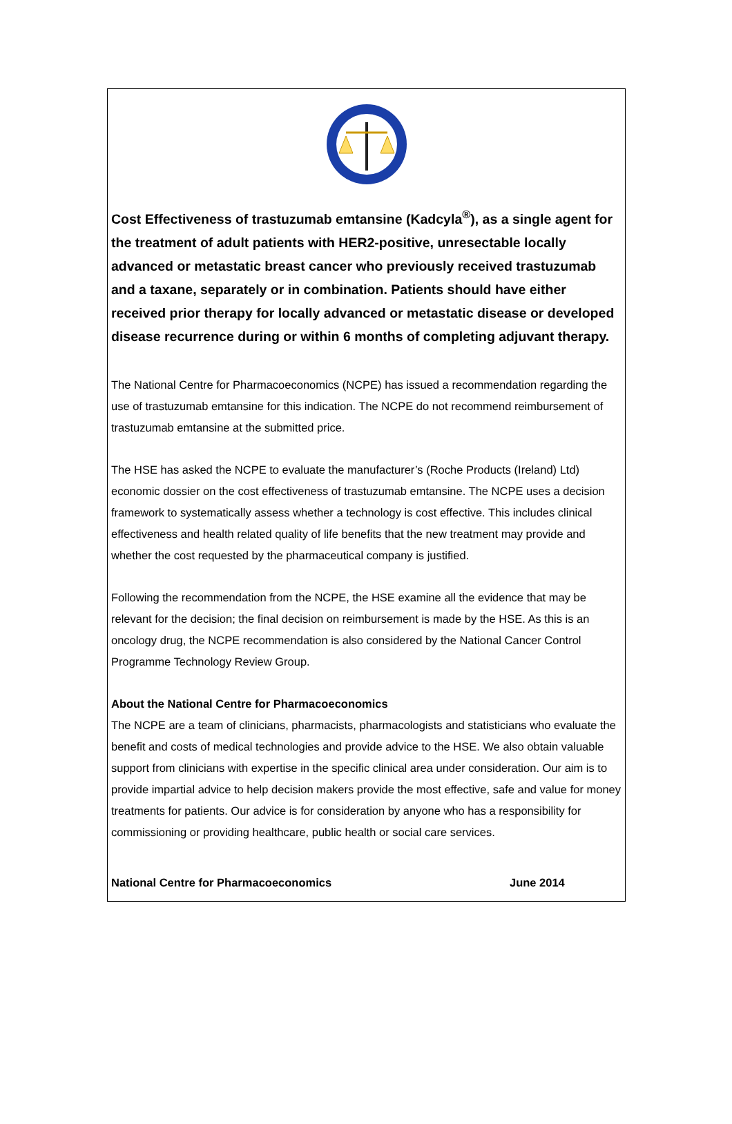Cost Effectiveness of trastuzumab emtansine (Kadcyla<sup>®</sup>), as a single agent for the treatment of adult patients with HER2-positive, unresectable locally advanced or metastatic breast cancer who previously received trastuzumab and a taxane, separately or in combination. Patients should have either received prior therapy for locally advanced or metastatic disease or developed disease recurrence during or within 6 months of completing adjuvant therapy.
The National Centre for Pharmacoeconomics (NCPE) has issued a recommendation regarding the use of trastuzumab emtansine for this indication. The NCPE do not recommend reimbursement of trastuzumab emtansine at the submitted price.
The HSE has asked the NCPE to evaluate the manufacturer’s (Roche Products (Ireland) Ltd) economic dossier on the cost effectiveness of trastuzumab emtansine. The NCPE uses a decision framework to systematically assess whether a technology is cost effective. This includes clinical effectiveness and health related quality of life benefits that the new treatment may provide and whether the cost requested by the pharmaceutical company is justified.
Following the recommendation from the NCPE, the HSE examine all the evidence that may be relevant for the decision; the final decision on reimbursement is made by the HSE. As this is an oncology drug, the NCPE recommendation is also considered by the National Cancer Control Programme Technology Review Group.
About the National Centre for Pharmacoeconomics
The NCPE are a team of clinicians, pharmacists, pharmacologists and statisticians who evaluate the benefit and costs of medical technologies and provide advice to the HSE. We also obtain valuable support from clinicians with expertise in the specific clinical area under consideration. Our aim is to provide impartial advice to help decision makers provide the most effective, safe and value for money treatments for patients. Our advice is for consideration by anyone who has a responsibility for commissioning or providing healthcare, public health or social care services.
National Centre for Pharmacoeconomics June 2014